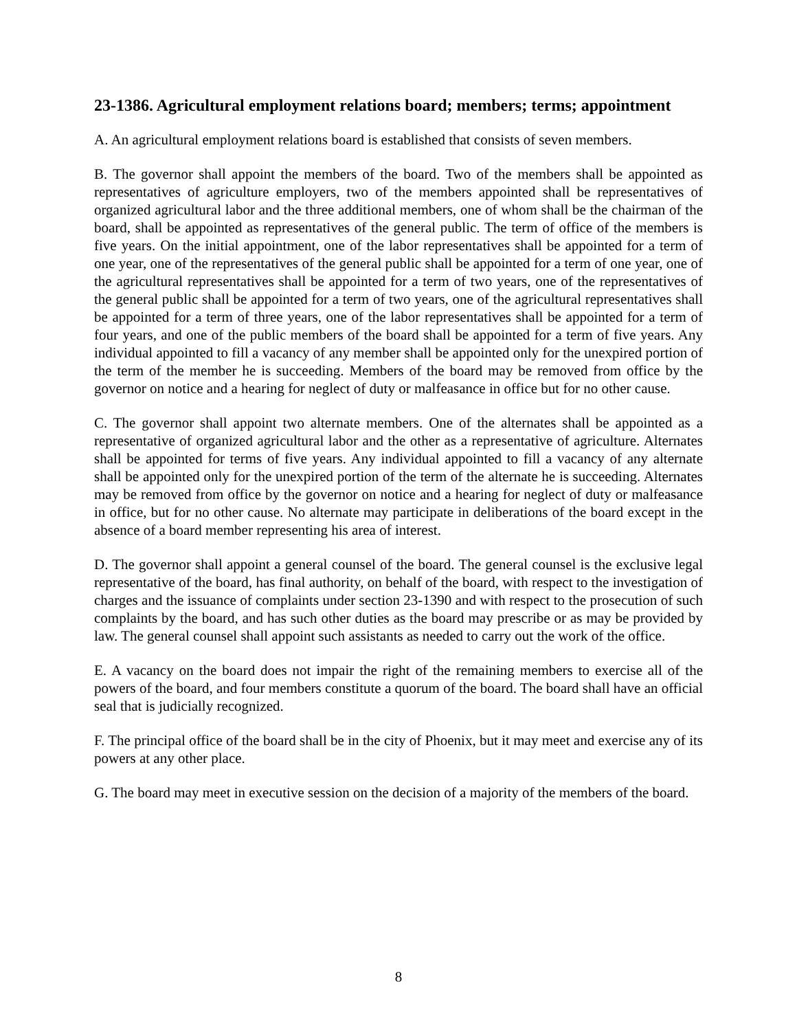23-1386. Agricultural employment relations board; members; terms; appointment
A. An agricultural employment relations board is established that consists of seven members.
B. The governor shall appoint the members of the board. Two of the members shall be appointed as representatives of agriculture employers, two of the members appointed shall be representatives of organized agricultural labor and the three additional members, one of whom shall be the chairman of the board, shall be appointed as representatives of the general public. The term of office of the members is five years. On the initial appointment, one of the labor representatives shall be appointed for a term of one year, one of the representatives of the general public shall be appointed for a term of one year, one of the agricultural representatives shall be appointed for a term of two years, one of the representatives of the general public shall be appointed for a term of two years, one of the agricultural representatives shall be appointed for a term of three years, one of the labor representatives shall be appointed for a term of four years, and one of the public members of the board shall be appointed for a term of five years. Any individual appointed to fill a vacancy of any member shall be appointed only for the unexpired portion of the term of the member he is succeeding. Members of the board may be removed from office by the governor on notice and a hearing for neglect of duty or malfeasance in office but for no other cause.
C. The governor shall appoint two alternate members. One of the alternates shall be appointed as a representative of organized agricultural labor and the other as a representative of agriculture. Alternates shall be appointed for terms of five years. Any individual appointed to fill a vacancy of any alternate shall be appointed only for the unexpired portion of the term of the alternate he is succeeding. Alternates may be removed from office by the governor on notice and a hearing for neglect of duty or malfeasance in office, but for no other cause. No alternate may participate in deliberations of the board except in the absence of a board member representing his area of interest.
D. The governor shall appoint a general counsel of the board. The general counsel is the exclusive legal representative of the board, has final authority, on behalf of the board, with respect to the investigation of charges and the issuance of complaints under section 23-1390 and with respect to the prosecution of such complaints by the board, and has such other duties as the board may prescribe or as may be provided by law. The general counsel shall appoint such assistants as needed to carry out the work of the office.
E. A vacancy on the board does not impair the right of the remaining members to exercise all of the powers of the board, and four members constitute a quorum of the board. The board shall have an official seal that is judicially recognized.
F. The principal office of the board shall be in the city of Phoenix, but it may meet and exercise any of its powers at any other place.
G. The board may meet in executive session on the decision of a majority of the members of the board.
8